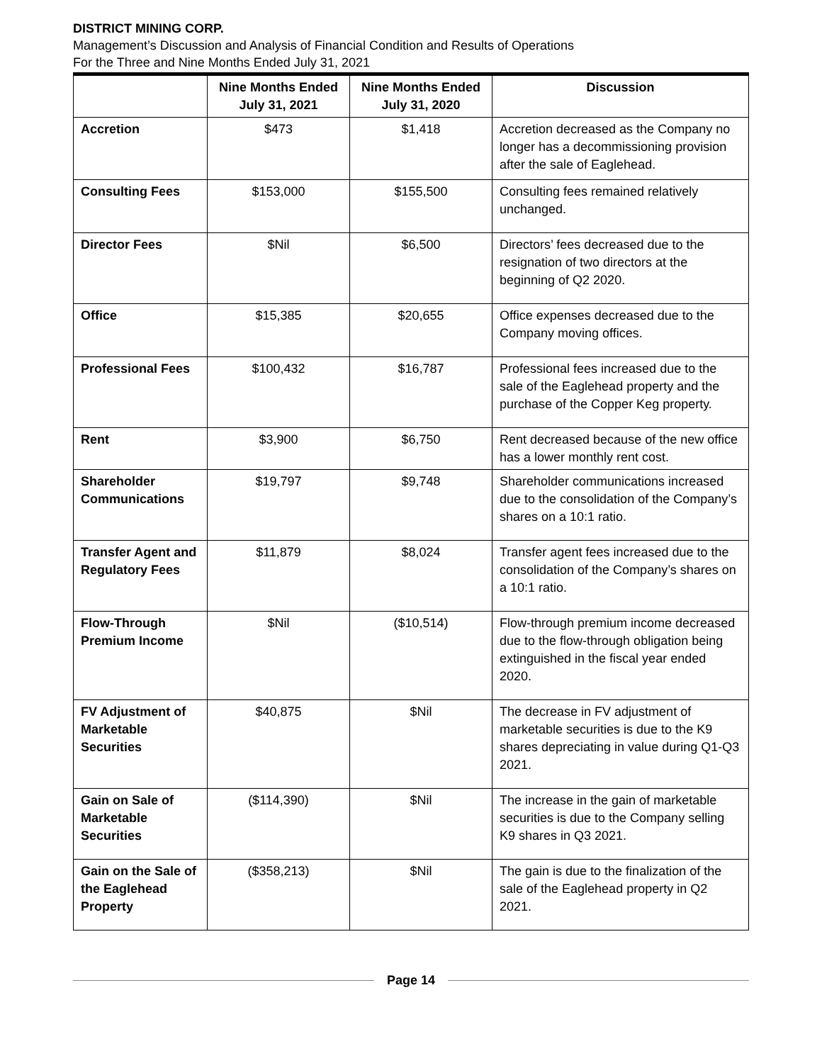DISTRICT MINING CORP.
Management’s Discussion and Analysis of Financial Condition and Results of Operations
For the Three and Nine Months Ended July 31, 2021
| | Nine Months Ended July 31, 2021 | Nine Months Ended July 31, 2020 | Discussion |
| --- | --- | --- | --- |
| Accretion | $473 | $1,418 | Accretion decreased as the Company no longer has a decommissioning provision after the sale of Eaglehead. |
| Consulting Fees | $153,000 | $155,500 | Consulting fees remained relatively unchanged. |
| Director Fees | $Nil | $6,500 | Directors’ fees decreased due to the resignation of two directors at the beginning of Q2 2020. |
| Office | $15,385 | $20,655 | Office expenses decreased due to the Company moving offices. |
| Professional Fees | $100,432 | $16,787 | Professional fees increased due to the sale of the Eaglehead property and the purchase of the Copper Keg property. |
| Rent | $3,900 | $6,750 | Rent decreased because of the new office has a lower monthly rent cost. |
| Shareholder Communications | $19,797 | $9,748 | Shareholder communications increased due to the consolidation of the Company’s shares on a 10:1 ratio. |
| Transfer Agent and Regulatory Fees | $11,879 | $8,024 | Transfer agent fees increased due to the consolidation of the Company’s shares on a 10:1 ratio. |
| Flow-Through Premium Income | $Nil | ($10,514) | Flow-through premium income decreased due to the flow-through obligation being extinguished in the fiscal year ended 2020. |
| FV Adjustment of Marketable Securities | $40,875 | $Nil | The decrease in FV adjustment of marketable securities is due to the K9 shares depreciating in value during Q1-Q3 2021. |
| Gain on Sale of Marketable Securities | ($114,390) | $Nil | The increase in the gain of marketable securities is due to the Company selling K9 shares in Q3 2021. |
| Gain on the Sale of the Eaglehead Property | ($358,213) | $Nil | The gain is due to the finalization of the sale of the Eaglehead property in Q2 2021. |
Page 14